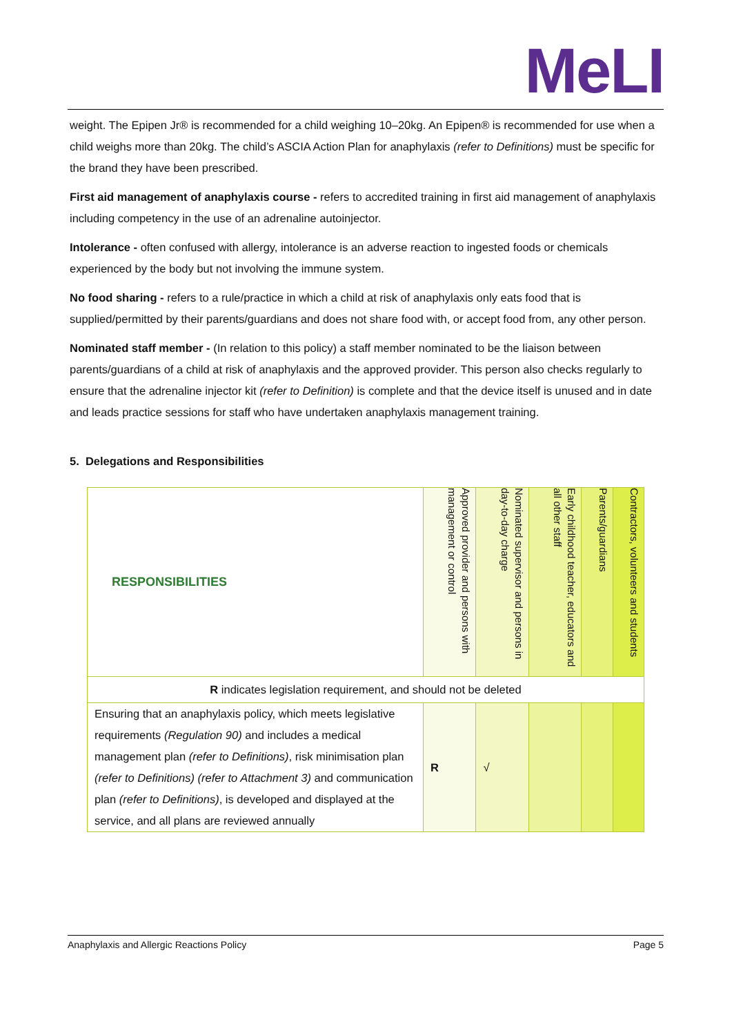MeLI
weight. The Epipen Jr® is recommended for a child weighing 10–20kg. An Epipen® is recommended for use when a child weighs more than 20kg. The child’s ASCIA Action Plan for anaphylaxis (refer to Definitions) must be specific for the brand they have been prescribed.
First aid management of anaphylaxis course - refers to accredited training in first aid management of anaphylaxis including competency in the use of an adrenaline autoinjector.
Intolerance - often confused with allergy, intolerance is an adverse reaction to ingested foods or chemicals experienced by the body but not involving the immune system.
No food sharing - refers to a rule/practice in which a child at risk of anaphylaxis only eats food that is supplied/permitted by their parents/guardians and does not share food with, or accept food from, any other person.
Nominated staff member - (In relation to this policy) a staff member nominated to be the liaison between parents/guardians of a child at risk of anaphylaxis and the approved provider. This person also checks regularly to ensure that the adrenaline injector kit (refer to Definition) is complete and that the device itself is unused and in date and leads practice sessions for staff who have undertaken anaphylaxis management training.
5. Delegations and Responsibilities
| RESPONSIBILITIES | Approved provider and persons with management or control | Nominated supervisor and persons in day-to-day charge | Early childhood teacher, educators and all other staff | Parents/guardians | Contractors, volunteers and students |
| --- | --- | --- | --- | --- | --- |
| R indicates legislation requirement, and should not be deleted | | | | | |
| Ensuring that an anaphylaxis policy, which meets legislative requirements (Regulation 90) and includes a medical management plan (refer to Definitions) , risk minimisation plan (refer to Definitions) (refer to Attachment 3) and communication plan (refer to Definitions) , is developed and displayed at the service, and all plans are reviewed annually | R | √ | | | |
Anaphylaxis and Allergic Reactions Policy Page 5